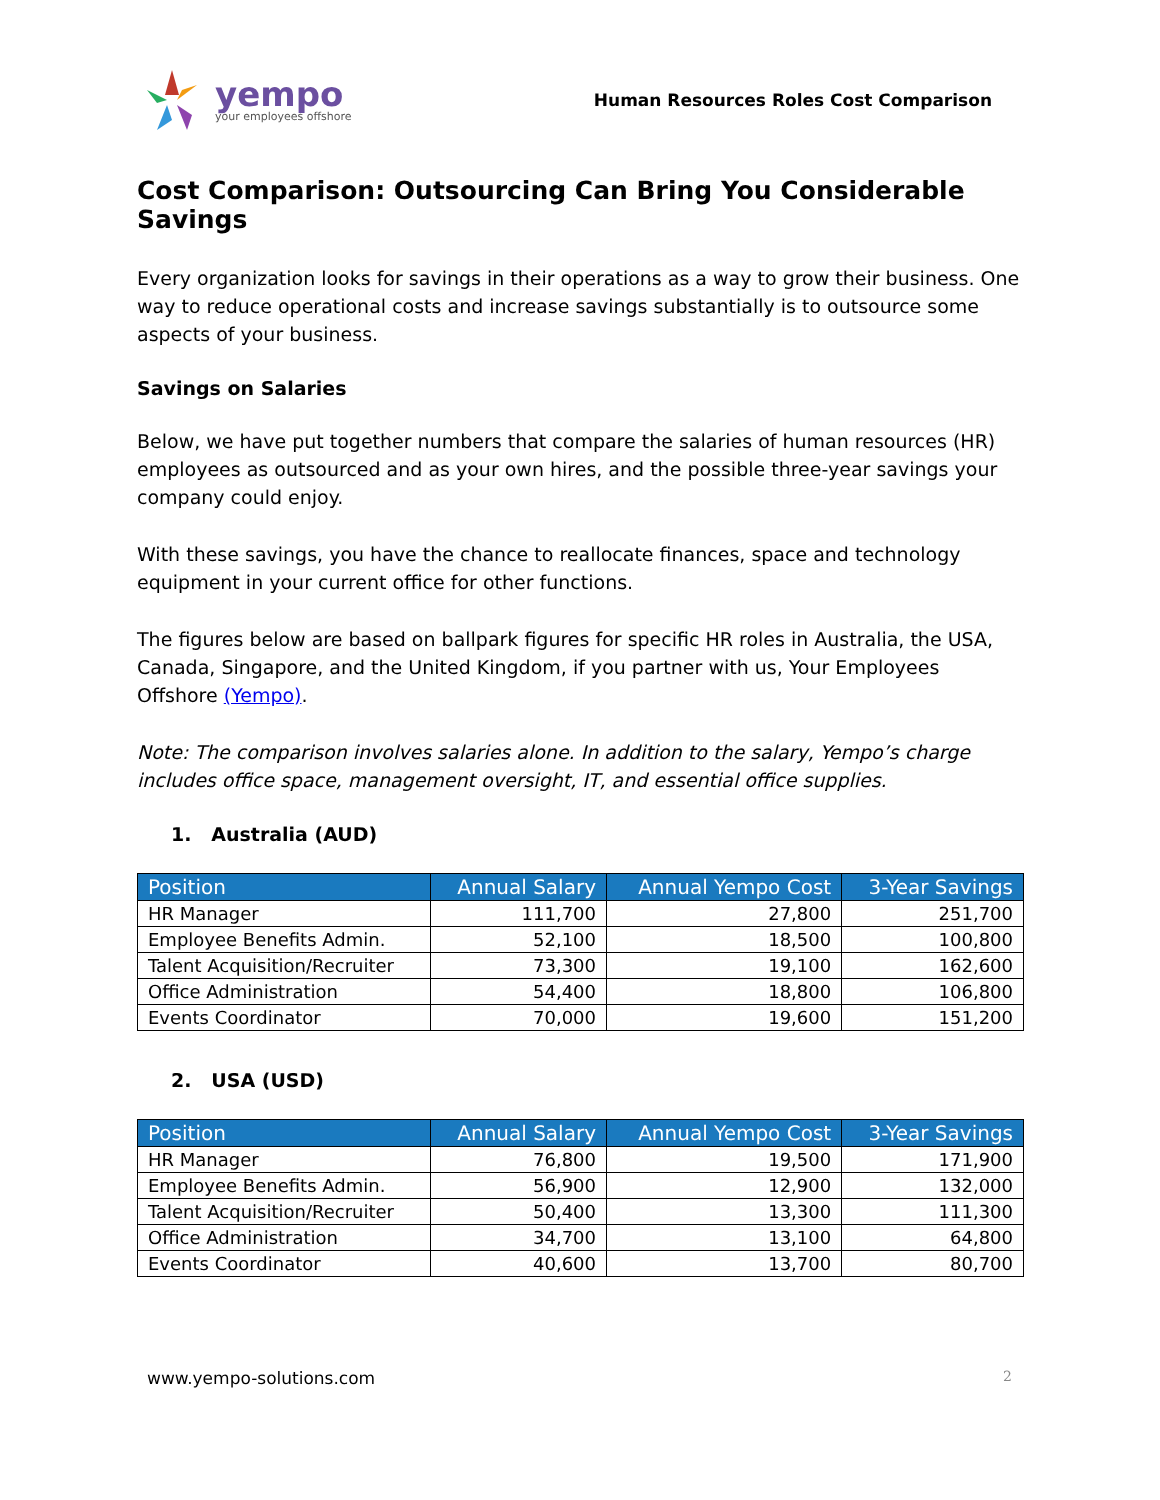yempo
your employees offshore
Human Resources Roles Cost Comparison
Cost Comparison: Outsourcing Can Bring You Considerable Savings
Every organization looks for savings in their operations as a way to grow their business. One way to reduce operational costs and increase savings substantially is to outsource some aspects of your business.
Savings on Salaries
Below, we have put together numbers that compare the salaries of human resources (HR) employees as outsourced and as your own hires, and the possible three-year savings your company could enjoy.
With these savings, you have the chance to reallocate finances, space and technology equipment in your current office for other functions.
The figures below are based on ballpark figures for specific HR roles in Australia, the USA, Canada, Singapore, and the United Kingdom, if you partner with us, Your Employees Offshore (Yempo).
Note: The comparison involves salaries alone. In addition to the salary, Yempo’s charge includes office space, management oversight, IT, and essential office supplies.
1. Australia (AUD)
| Position | Annual Salary | Annual Yempo Cost | 3-Year Savings |
| --- | --- | --- | --- |
| HR Manager | 111,700 | 27,800 | 251,700 |
| Employee Benefits Admin. | 52,100 | 18,500 | 100,800 |
| Talent Acquisition/Recruiter | 73,300 | 19,100 | 162,600 |
| Office Administration | 54,400 | 18,800 | 106,800 |
| Events Coordinator | 70,000 | 19,600 | 151,200 |
2. USA (USD)
| Position | Annual Salary | Annual Yempo Cost | 3-Year Savings |
| --- | --- | --- | --- |
| HR Manager | 76,800 | 19,500 | 171,900 |
| Employee Benefits Admin. | 56,900 | 12,900 | 132,000 |
| Talent Acquisition/Recruiter | 50,400 | 13,300 | 111,300 |
| Office Administration | 34,700 | 13,100 | 64,800 |
| Events Coordinator | 40,600 | 13,700 | 80,700 |
www.yempo-solutions.com 2